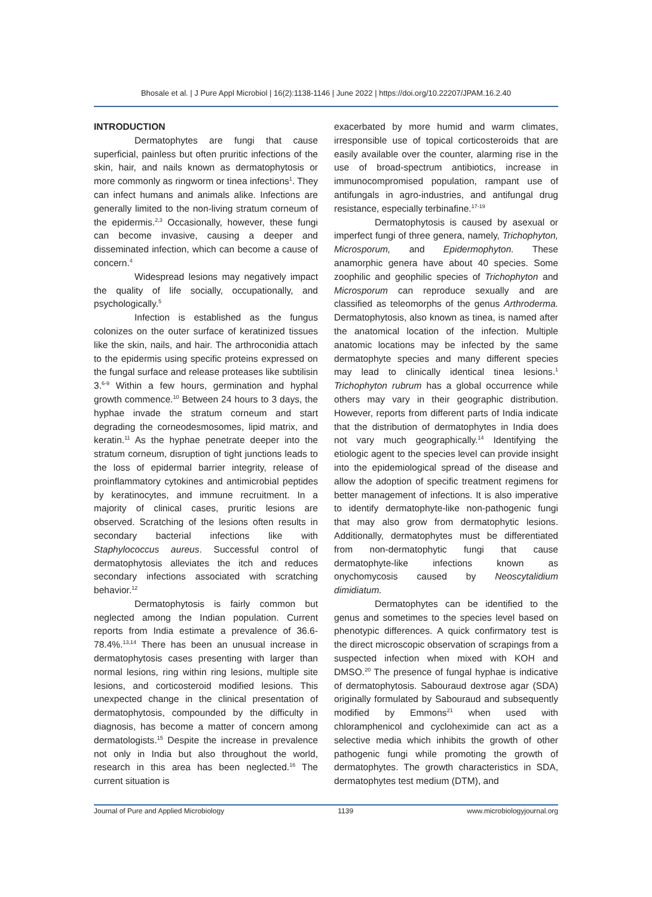Bhosale et al. | J Pure Appl Microbiol | 16(2):1138-1146 | June 2022 | https://doi.org/10.22207/JPAM.16.2.40
INTRODUCTION
Dermatophytes are fungi that cause superficial, painless but often pruritic infections of the skin, hair, and nails known as dermatophytosis or more commonly as ringworm or tinea infections<sup>1</sup>. They can infect humans and animals alike. Infections are generally limited to the non-living stratum corneum of the epidermis.<sup>2,3</sup> Occasionally, however, these fungi can become invasive, causing a deeper and disseminated infection, which can become a cause of concern.<sup>4</sup>
Widespread lesions may negatively impact the quality of life socially, occupationally, and psychologically.<sup>5</sup>
Infection is established as the fungus colonizes on the outer surface of keratinized tissues like the skin, nails, and hair. The arthroconidia attach to the epidermis using specific proteins expressed on the fungal surface and release proteases like subtilisin 3.<sup>6-9</sup> Within a few hours, germination and hyphal growth commence.<sup>10</sup> Between 24 hours to 3 days, the hyphae invade the stratum corneum and start degrading the corneodesmosomes, lipid matrix, and keratin.<sup>11</sup> As the hyphae penetrate deeper into the stratum corneum, disruption of tight junctions leads to the loss of epidermal barrier integrity, release of proinflammatory cytokines and antimicrobial peptides by keratinocytes, and immune recruitment. In a majority of clinical cases, pruritic lesions are observed. Scratching of the lesions often results in secondary bacterial infections like with Staphylococcus aureus. Successful control of dermatophytosis alleviates the itch and reduces secondary infections associated with scratching behavior.<sup>12</sup>
Dermatophytosis is fairly common but neglected among the Indian population. Current reports from India estimate a prevalence of 36.6-78.4%.<sup>13,14</sup> There has been an unusual increase in dermatophytosis cases presenting with larger than normal lesions, ring within ring lesions, multiple site lesions, and corticosteroid modified lesions. This unexpected change in the clinical presentation of dermatophytosis, compounded by the difficulty in diagnosis, has become a matter of concern among dermatologists.<sup>15</sup> Despite the increase in prevalence not only in India but also throughout the world, research in this area has been neglected.<sup>16</sup> The current situation is
exacerbated by more humid and warm climates, irresponsible use of topical corticosteroids that are easily available over the counter, alarming rise in the use of broad-spectrum antibiotics, increase in immunocompromised population, rampant use of antifungals in agro-industries, and antifungal drug resistance, especially terbinafine.<sup>17-19</sup>
Dermatophytosis is caused by asexual or imperfect fungi of three genera, namely, Trichophyton, Microsporum, and Epidermophyton. These anamorphic genera have about 40 species. Some zoophilic and geophilic species of Trichophyton and Microsporum can reproduce sexually and are classified as teleomorphs of the genus Arthroderma. Dermatophytosis, also known as tinea, is named after the anatomical location of the infection. Multiple anatomic locations may be infected by the same dermatophyte species and many different species may lead to clinically identical tinea lesions.<sup>1</sup> Trichophyton rubrum has a global occurrence while others may vary in their geographic distribution. However, reports from different parts of India indicate that the distribution of dermatophytes in India does not vary much geographically.<sup>14</sup> Identifying the etiologic agent to the species level can provide insight into the epidemiological spread of the disease and allow the adoption of specific treatment regimens for better management of infections. It is also imperative to identify dermatophyte-like non-pathogenic fungi that may also grow from dermatophytic lesions. Additionally, dermatophytes must be differentiated from non-dermatophytic fungi that cause dermatophyte-like infections known as onychomycosis caused by Neoscytalidium dimidiatum.
Dermatophytes can be identified to the genus and sometimes to the species level based on phenotypic differences. A quick confirmatory test is the direct microscopic observation of scrapings from a suspected infection when mixed with KOH and DMSO.<sup>20</sup> The presence of fungal hyphae is indicative of dermatophytosis. Sabouraud dextrose agar (SDA) originally formulated by Sabouraud and subsequently modified by Emmons<sup>21</sup> when used with chloramphenicol and cycloheximide can act as a selective media which inhibits the growth of other pathogenic fungi while promoting the growth of dermatophytes. The growth characteristics in SDA, dermatophytes test medium (DTM), and
Journal of Pure and Applied Microbiology 1139 www.microbiologyjournal.org